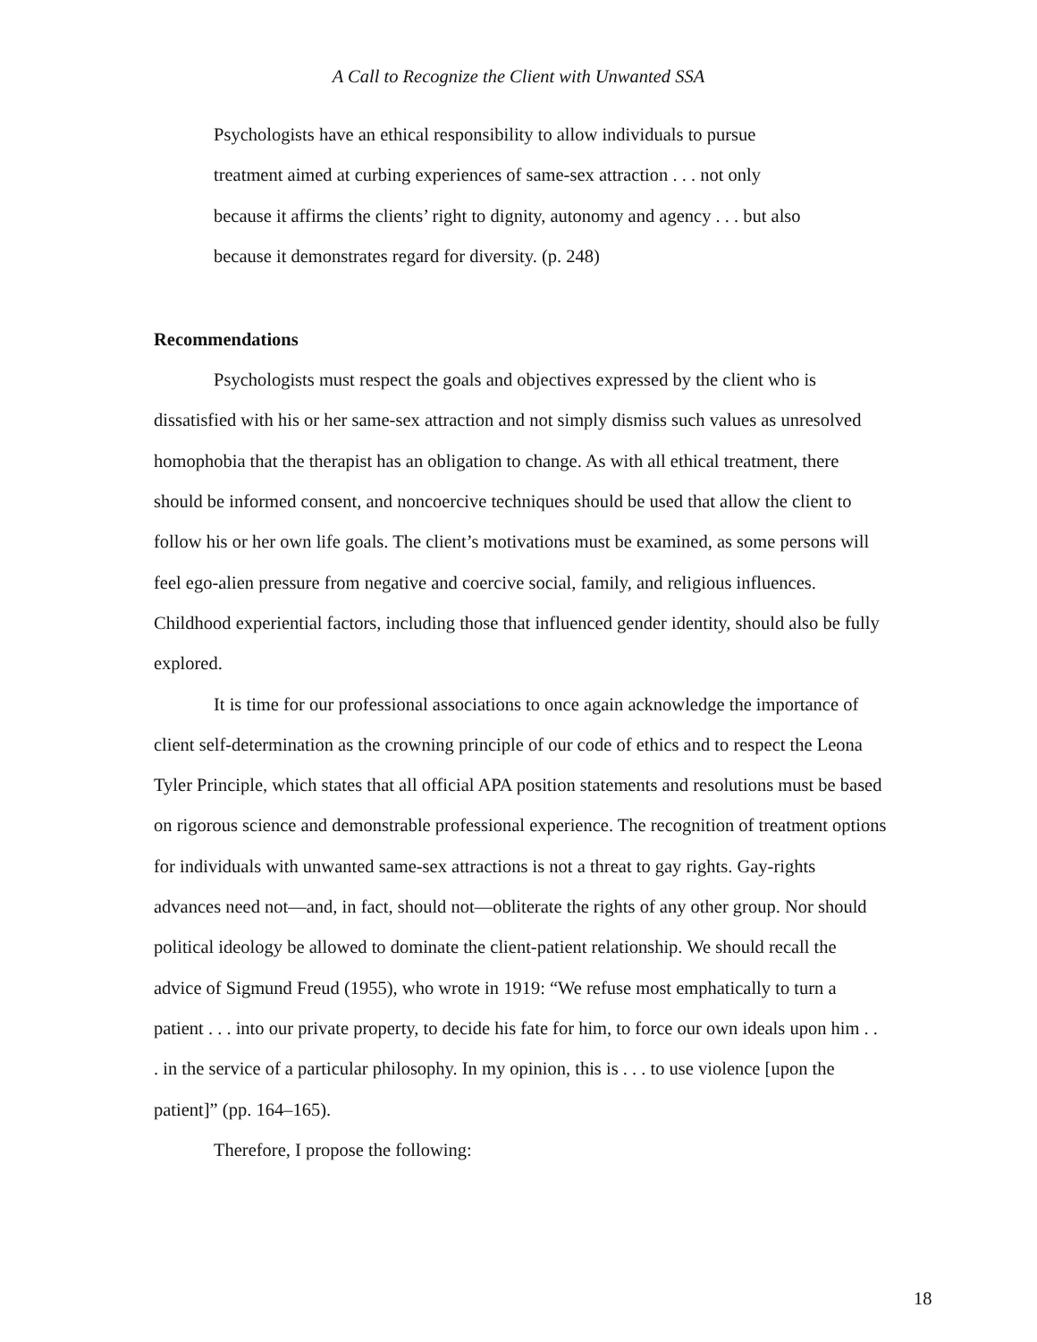A Call to Recognize the Client with Unwanted SSA
Psychologists have an ethical responsibility to allow individuals to pursue treatment aimed at curbing experiences of same-sex attraction . . . not only because it affirms the clients’ right to dignity, autonomy and agency . . . but also because it demonstrates regard for diversity. (p. 248)
Recommendations
Psychologists must respect the goals and objectives expressed by the client who is dissatisfied with his or her same-sex attraction and not simply dismiss such values as unresolved homophobia that the therapist has an obligation to change. As with all ethical treatment, there should be informed consent, and noncoercive techniques should be used that allow the client to follow his or her own life goals. The client’s motivations must be examined, as some persons will feel ego-alien pressure from negative and coercive social, family, and religious influences. Childhood experiential factors, including those that influenced gender identity, should also be fully explored.
It is time for our professional associations to once again acknowledge the importance of client self-determination as the crowning principle of our code of ethics and to respect the Leona Tyler Principle, which states that all official APA position statements and resolutions must be based on rigorous science and demonstrable professional experience. The recognition of treatment options for individuals with unwanted same-sex attractions is not a threat to gay rights. Gay-rights advances need not—and, in fact, should not—obliterate the rights of any other group. Nor should political ideology be allowed to dominate the client-patient relationship. We should recall the advice of Sigmund Freud (1955), who wrote in 1919: “We refuse most emphatically to turn a patient . . . into our private property, to decide his fate for him, to force our own ideals upon him . . . in the service of a particular philosophy. In my opinion, this is . . . to use violence [upon the patient]” (pp. 164–165).
Therefore, I propose the following:
18